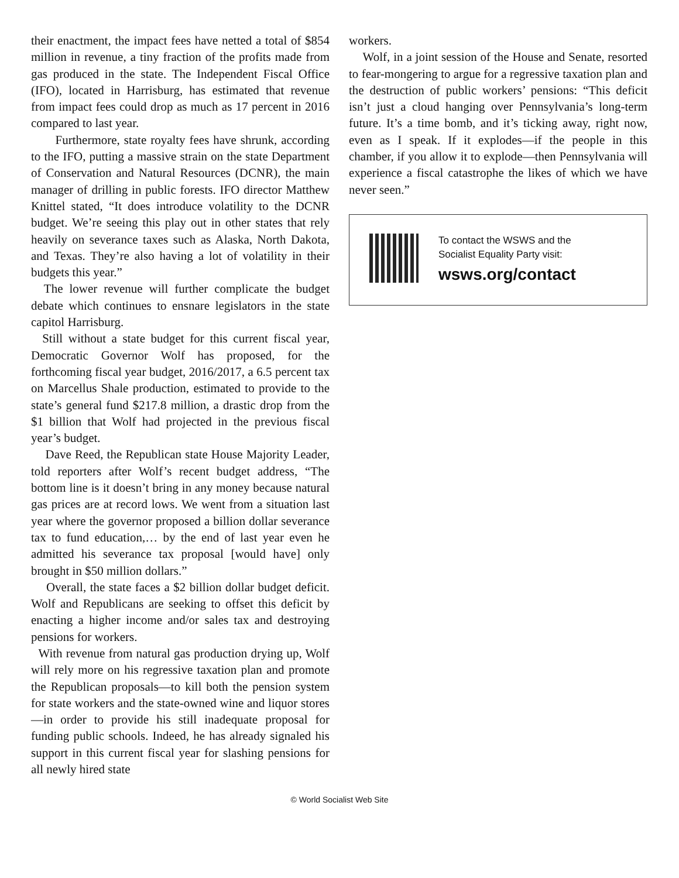their enactment, the impact fees have netted a total of $854 million in revenue, a tiny fraction of the profits made from gas produced in the state. The Independent Fiscal Office (IFO), located in Harrisburg, has estimated that revenue from impact fees could drop as much as 17 percent in 2016 compared to last year.
Furthermore, state royalty fees have shrunk, according to the IFO, putting a massive strain on the state Department of Conservation and Natural Resources (DCNR), the main manager of drilling in public forests. IFO director Matthew Knittel stated, “It does introduce volatility to the DCNR budget. We’re seeing this play out in other states that rely heavily on severance taxes such as Alaska, North Dakota, and Texas. They’re also having a lot of volatility in their budgets this year.”
The lower revenue will further complicate the budget debate which continues to ensnare legislators in the state capitol Harrisburg.
Still without a state budget for this current fiscal year, Democratic Governor Wolf has proposed, for the forthcoming fiscal year budget, 2016/2017, a 6.5 percent tax on Marcellus Shale production, estimated to provide to the state’s general fund $217.8 million, a drastic drop from the $1 billion that Wolf had projected in the previous fiscal year’s budget.
Dave Reed, the Republican state House Majority Leader, told reporters after Wolf’s recent budget address, “The bottom line is it doesn’t bring in any money because natural gas prices are at record lows. We went from a situation last year where the governor proposed a billion dollar severance tax to fund education,… by the end of last year even he admitted his severance tax proposal [would have] only brought in $50 million dollars.”
Overall, the state faces a $2 billion dollar budget deficit. Wolf and Republicans are seeking to offset this deficit by enacting a higher income and/or sales tax and destroying pensions for workers.
With revenue from natural gas production drying up, Wolf will rely more on his regressive taxation plan and promote the Republican proposals—to kill both the pension system for state workers and the state-owned wine and liquor stores—in order to provide his still inadequate proposal for funding public schools. Indeed, he has already signaled his support in this current fiscal year for slashing pensions for all newly hired state
workers.
Wolf, in a joint session of the House and Senate, resorted to fear-mongering to argue for a regressive taxation plan and the destruction of public workers’ pensions: “This deficit isn’t just a cloud hanging over Pennsylvania’s long-term future. It’s a time bomb, and it’s ticking away, right now, even as I speak. If it explodes—if the people in this chamber, if you allow it to explode—then Pennsylvania will experience a fiscal catastrophe the likes of which we have never seen.”
To contact the WSWS and the
Socialist Equality Party visit:
wsws.org/contact
© World Socialist Web Site